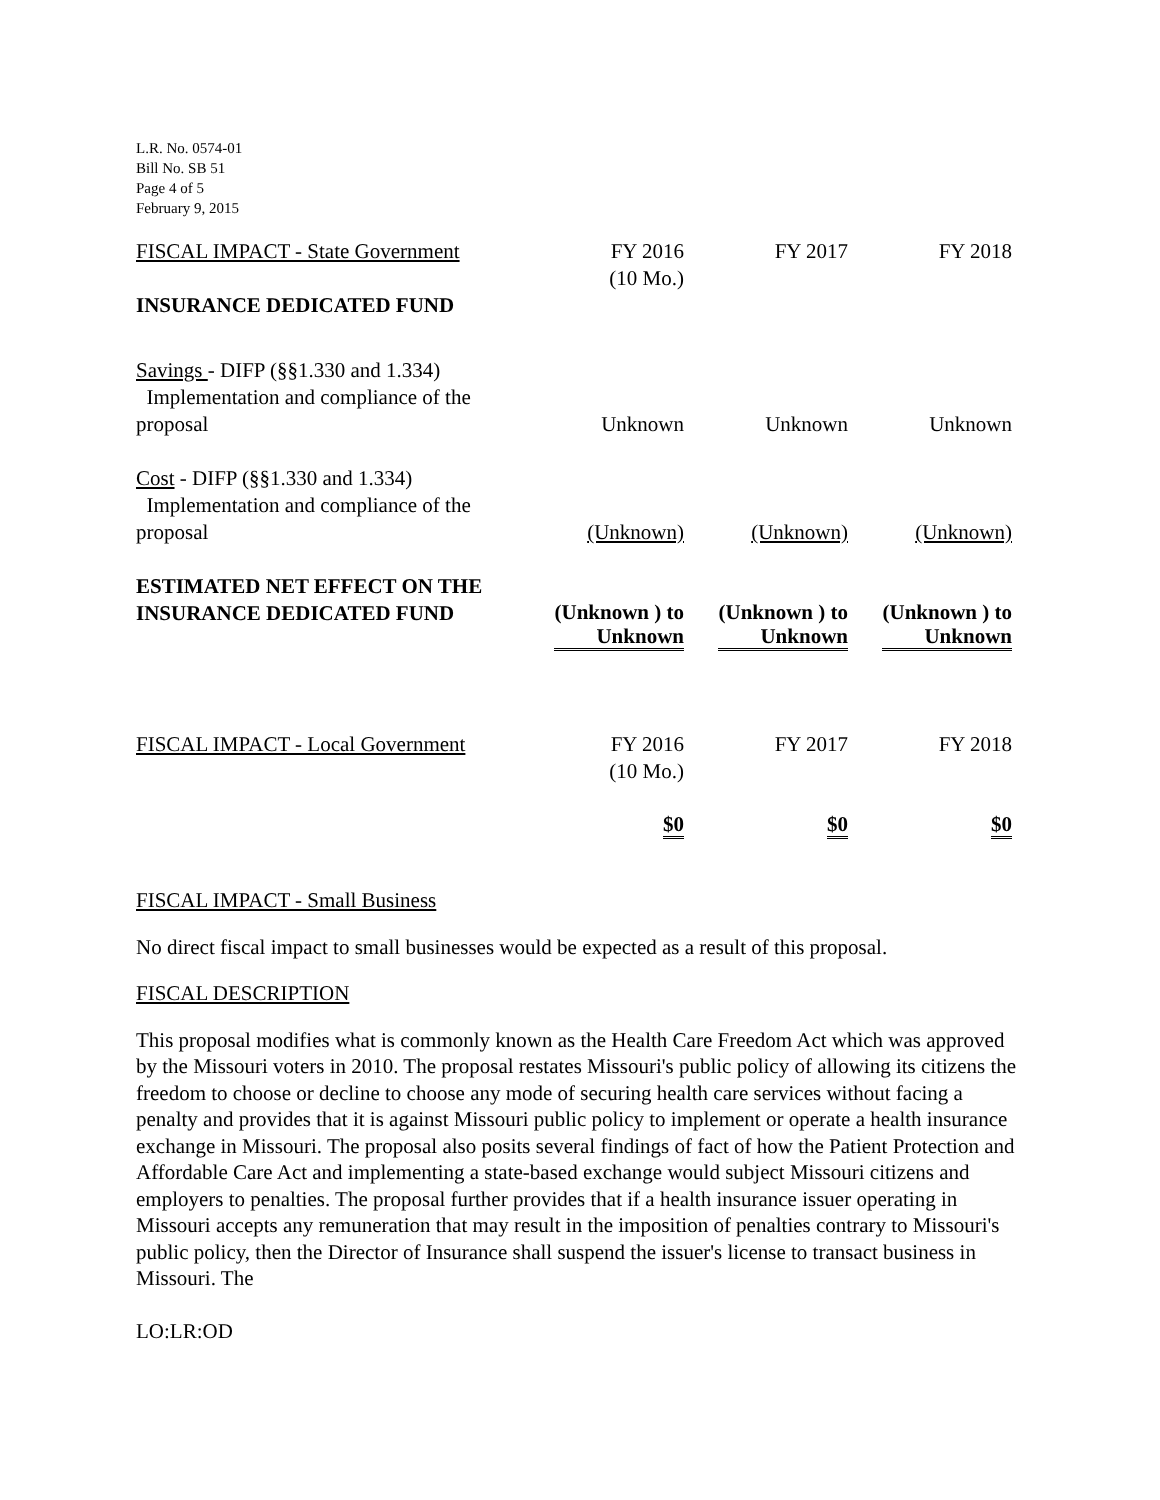L.R. No. 0574-01
Bill No. SB 51
Page 4 of 5
February 9, 2015
| FISCAL IMPACT - State Government | FY 2016 (10 Mo.) | FY 2017 | FY 2018 |
| INSURANCE DEDICATED FUND | | | |
| Savings - DIFP (§§1.330 and 1.334) Implementation and compliance of the proposal | Unknown | Unknown | Unknown |
| Cost - DIFP (§§1.330 and 1.334) Implementation and compliance of the proposal | (Unknown) | (Unknown) | (Unknown) |
| ESTIMATED NET EFFECT ON THE INSURANCE DEDICATED FUND | (Unknown ) to Unknown | (Unknown ) to Unknown | (Unknown ) to Unknown |
| FISCAL IMPACT - Local Government | FY 2016 (10 Mo.) | FY 2017 | FY 2018 |
| | $0 | $0 | $0 |
FISCAL IMPACT - Small Business
No direct fiscal impact to small businesses would be expected as a result of this proposal.
FISCAL DESCRIPTION
This proposal modifies what is commonly known as the Health Care Freedom Act which was approved by the Missouri voters in 2010. The proposal restates Missouri's public policy of allowing its citizens the freedom to choose or decline to choose any mode of securing health care services without facing a penalty and provides that it is against Missouri public policy to implement or operate a health insurance exchange in Missouri. The proposal also posits several findings of fact of how the Patient Protection and Affordable Care Act and implementing a state-based exchange would subject Missouri citizens and employers to penalties. The proposal further provides that if a health insurance issuer operating in Missouri accepts any remuneration that may result in the imposition of penalties contrary to Missouri's public policy, then the Director of Insurance shall suspend the issuer's license to transact business in Missouri. The
LO:LR:OD